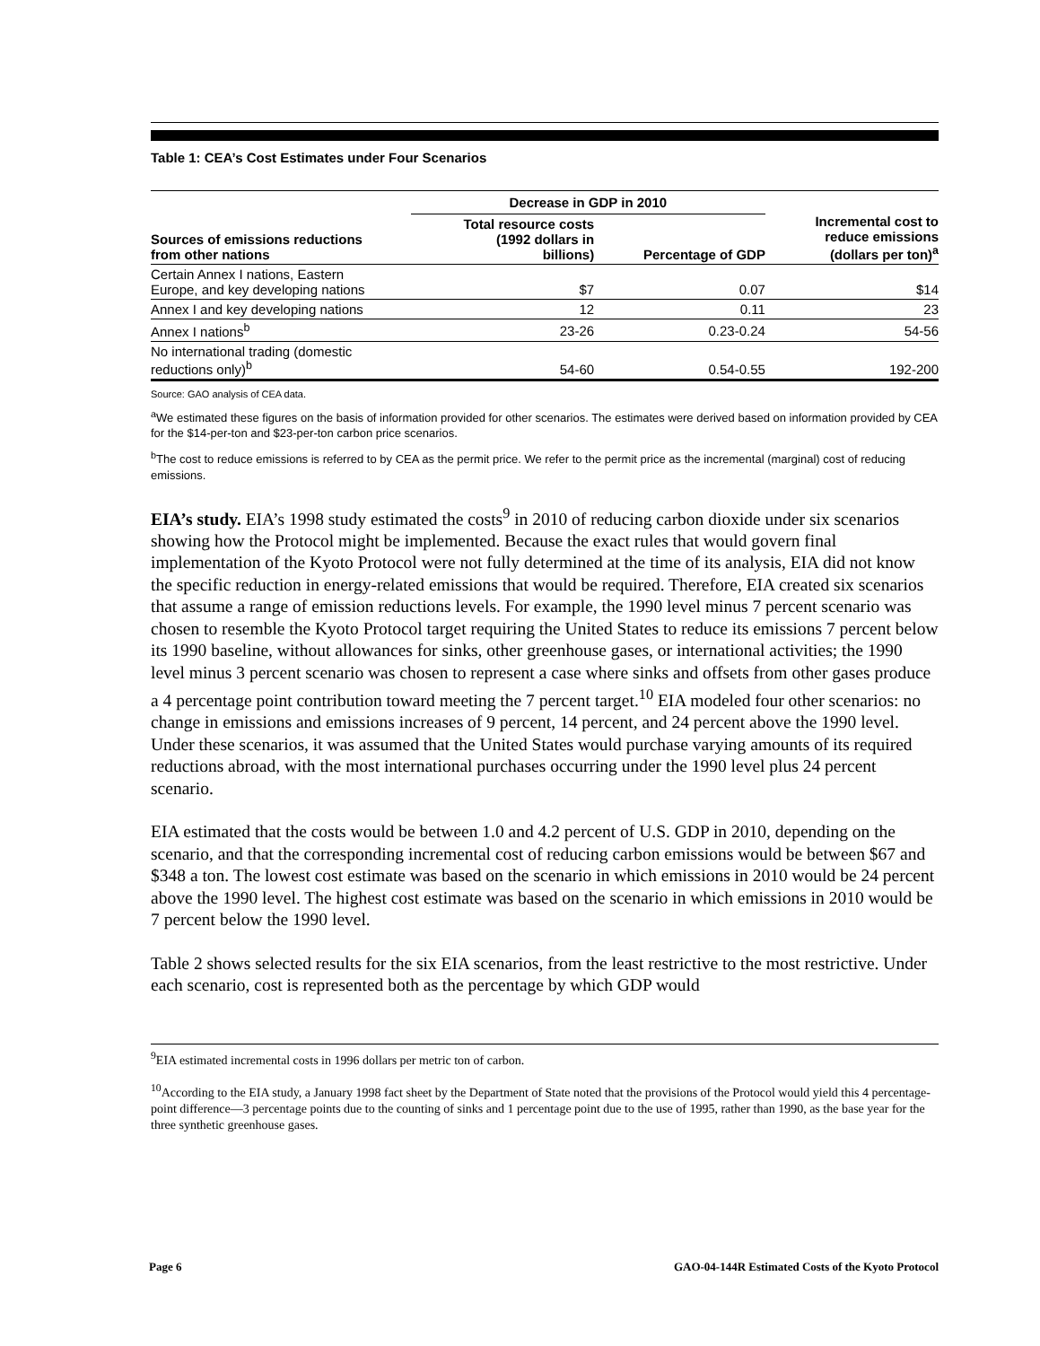Table 1: CEA’s Cost Estimates under Four Scenarios
| Sources of emissions reductions from other nations | Decrease in GDP in 2010 | | Incremental cost to reduce emissions (dollars per ton)<sup>a</sup> |
| --- | --- | --- | --- |
| | Total resource costs (1992 dollars in billions) | Percentage of GDP | |
| Certain Annex I nations, Eastern Europe, and key developing nations | $7 | 0.07 | $14 |
| Annex I and key developing nations | 12 | 0.11 | 23 |
| Annex I nations<sup>b</sup> | 23-26 | 0.23-0.24 | 54-56 |
| No international trading (domestic reductions only)<sup>b</sup> | 54-60 | 0.54-0.55 | 192-200 |
Source: GAO analysis of CEA data.
<sup>a</sup> We estimated these figures on the basis of information provided for other scenarios. The estimates were derived based on information provided by CEA for the $14-per-ton and $23-per-ton carbon price scenarios.
<sup>b</sup> The cost to reduce emissions is referred to by CEA as the permit price. We refer to the permit price as the incremental (marginal) cost of reducing emissions.
EIA’s study. EIA’s 1998 study estimated the costs<sup>9</sup> in 2010 of reducing carbon dioxide under six scenarios showing how the Protocol might be implemented. Because the exact rules that would govern final implementation of the Kyoto Protocol were not fully determined at the time of its analysis, EIA did not know the specific reduction in energy-related emissions that would be required. Therefore, EIA created six scenarios that assume a range of emission reductions levels. For example, the 1990 level minus 7 percent scenario was chosen to resemble the Kyoto Protocol target requiring the United States to reduce its emissions 7 percent below its 1990 baseline, without allowances for sinks, other greenhouse gases, or international activities; the 1990 level minus 3 percent scenario was chosen to represent a case where sinks and offsets from other gases produce a 4 percentage point contribution toward meeting the 7 percent target.<sup>10</sup> EIA modeled four other scenarios: no change in emissions and emissions increases of 9 percent, 14 percent, and 24 percent above the 1990 level. Under these scenarios, it was assumed that the United States would purchase varying amounts of its required reductions abroad, with the most international purchases occurring under the 1990 level plus 24 percent scenario.
EIA estimated that the costs would be between 1.0 and 4.2 percent of U.S. GDP in 2010, depending on the scenario, and that the corresponding incremental cost of reducing carbon emissions would be between $67 and $348 a ton. The lowest cost estimate was based on the scenario in which emissions in 2010 would be 24 percent above the 1990 level. The highest cost estimate was based on the scenario in which emissions in 2010 would be 7 percent below the 1990 level.
Table 2 shows selected results for the six EIA scenarios, from the least restrictive to the most restrictive. Under each scenario, cost is represented both as the percentage by which GDP would
<sup>9</sup> EIA estimated incremental costs in 1996 dollars per metric ton of carbon.
<sup>10</sup> According to the EIA study, a January 1998 fact sheet by the Department of State noted that the provisions of the Protocol would yield this 4 percentage-point difference—3 percentage points due to the counting of sinks and 1 percentage point due to the use of 1995, rather than 1990, as the base year for the three synthetic greenhouse gases.
Page 6 GAO-04-144R Estimated Costs of the Kyoto Protocol